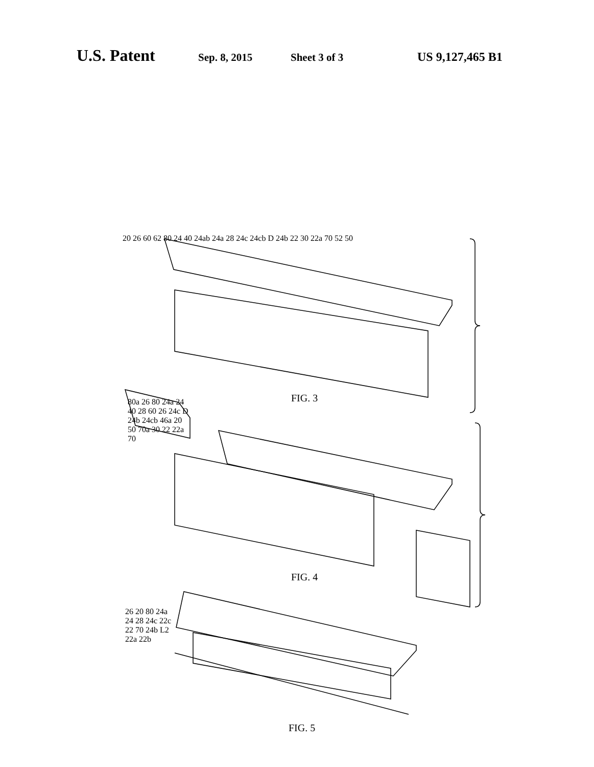U.S. Patent
Sep. 8, 2015 Sheet 3 of 3 US 9,127,465 B1
FIG. 3
FIG. 4
FIG. 5
20 26 60 62 80 24 40 24ab 24a 28 24c 24cb D 24b 22 30 22a 70 52 50
80a 26 80 24a 24 40 28 60 26 24c D 24b 24cb 46a 20 50 70a 30 22 22a 70
26 20 80 24a 24 28 24c 22c 22 70 24b L2 22a 22b